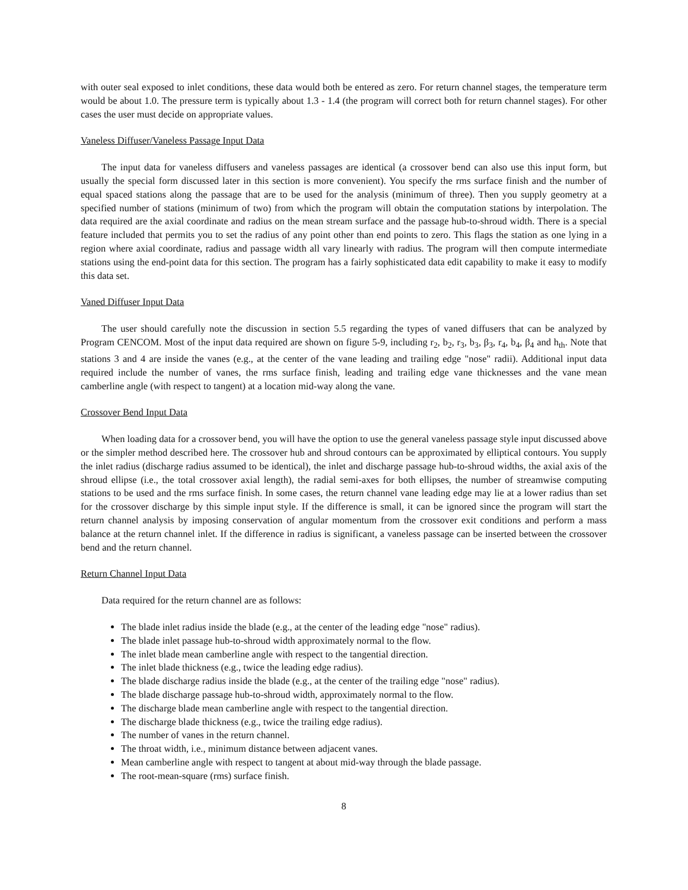with outer seal exposed to inlet conditions, these data would both be entered as zero. For return channel stages, the temperature term would be about 1.0. The pressure term is typically about 1.3 - 1.4 (the program will correct both for return channel stages). For other cases the user must decide on appropriate values.
Vaneless Diffuser/Vaneless Passage Input Data
The input data for vaneless diffusers and vaneless passages are identical (a crossover bend can also use this input form, but usually the special form discussed later in this section is more convenient). You specify the rms surface finish and the number of equal spaced stations along the passage that are to be used for the analysis (minimum of three). Then you supply geometry at a specified number of stations (minimum of two) from which the program will obtain the computation stations by interpolation. The data required are the axial coordinate and radius on the mean stream surface and the passage hub-to-shroud width. There is a special feature included that permits you to set the radius of any point other than end points to zero. This flags the station as one lying in a region where axial coordinate, radius and passage width all vary linearly with radius. The program will then compute intermediate stations using the end-point data for this section. The program has a fairly sophisticated data edit capability to make it easy to modify this data set.
Vaned Diffuser Input Data
The user should carefully note the discussion in section 5.5 regarding the types of vaned diffusers that can be analyzed by Program CENCOM. Most of the input data required are shown on figure 5-9, including r<sub>2</sub>, b<sub>2</sub>, r<sub>3</sub>, b<sub>3</sub>, β<sub>3</sub>, r<sub>4</sub>, b<sub>4</sub>, β<sub>4</sub> and h<sub>th</sub>. Note that stations 3 and 4 are inside the vanes (e.g., at the center of the vane leading and trailing edge "nose" radii). Additional input data required include the number of vanes, the rms surface finish, leading and trailing edge vane thicknesses and the vane mean camberline angle (with respect to tangent) at a location mid-way along the vane.
Crossover Bend Input Data
When loading data for a crossover bend, you will have the option to use the general vaneless passage style input discussed above or the simpler method described here. The crossover hub and shroud contours can be approximated by elliptical contours. You supply the inlet radius (discharge radius assumed to be identical), the inlet and discharge passage hub-to-shroud widths, the axial axis of the shroud ellipse (i.e., the total crossover axial length), the radial semi-axes for both ellipses, the number of streamwise computing stations to be used and the rms surface finish. In some cases, the return channel vane leading edge may lie at a lower radius than set for the crossover discharge by this simple input style. If the difference is small, it can be ignored since the program will start the return channel analysis by imposing conservation of angular momentum from the crossover exit conditions and perform a mass balance at the return channel inlet. If the difference in radius is significant, a vaneless passage can be inserted between the crossover bend and the return channel.
Return Channel Input Data
Data required for the return channel are as follows:
The blade inlet radius inside the blade (e.g., at the center of the leading edge "nose" radius).
The blade inlet passage hub-to-shroud width approximately normal to the flow.
The inlet blade mean camberline angle with respect to the tangential direction.
The inlet blade thickness (e.g., twice the leading edge radius).
The blade discharge radius inside the blade (e.g., at the center of the trailing edge "nose" radius).
The blade discharge passage hub-to-shroud width, approximately normal to the flow.
The discharge blade mean camberline angle with respect to the tangential direction.
The discharge blade thickness (e.g., twice the trailing edge radius).
The number of vanes in the return channel.
The throat width, i.e., minimum distance between adjacent vanes.
Mean camberline angle with respect to tangent at about mid-way through the blade passage.
The root-mean-square (rms) surface finish.
8